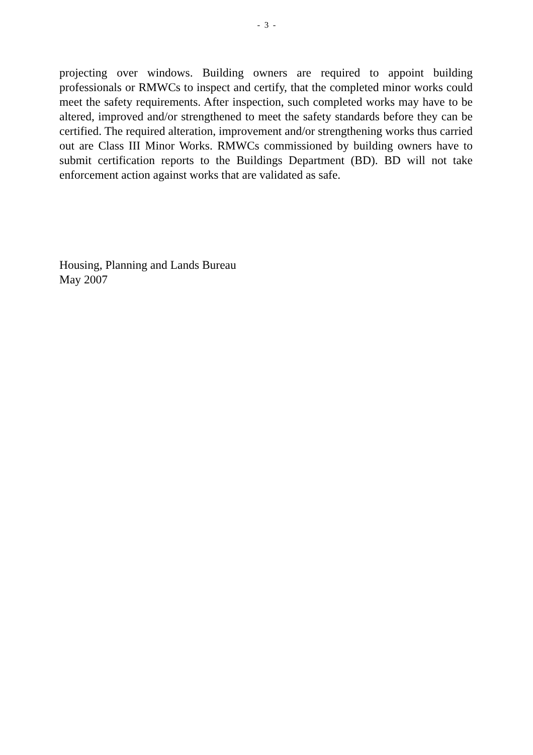- 3 -
projecting over windows. Building owners are required to appoint building professionals or RMWCs to inspect and certify, that the completed minor works could meet the safety requirements. After inspection, such completed works may have to be altered, improved and/or strengthened to meet the safety standards before they can be certified. The required alteration, improvement and/or strengthening works thus carried out are Class III Minor Works. RMWCs commissioned by building owners have to submit certification reports to the Buildings Department (BD). BD will not take enforcement action against works that are validated as safe.
Housing, Planning and Lands Bureau
May 2007